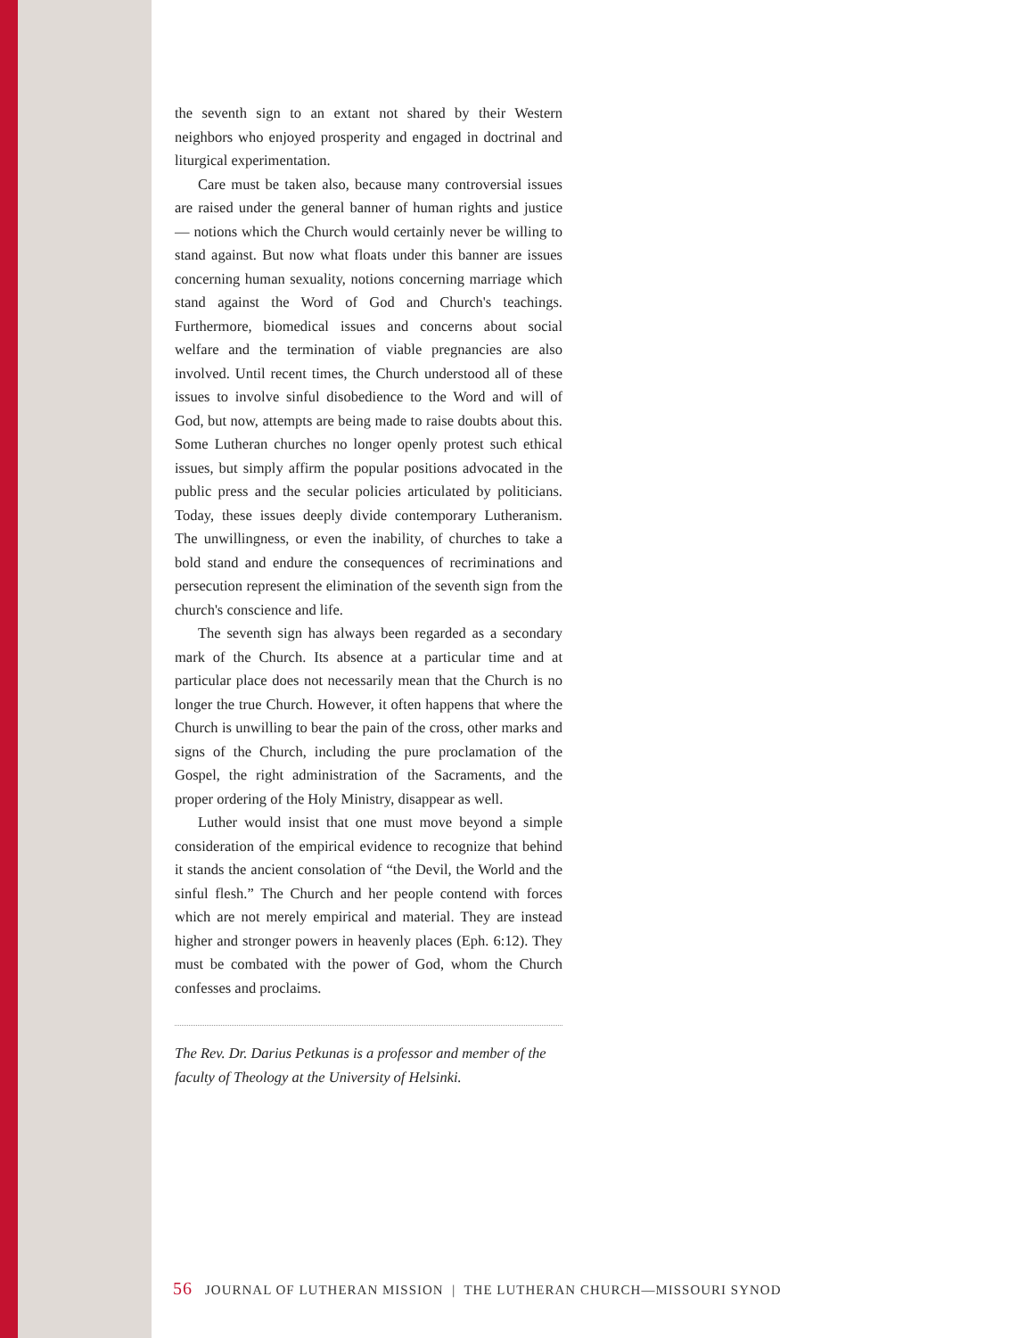the seventh sign to an extant not shared by their Western neighbors who enjoyed prosperity and engaged in doctrinal and liturgical experimentation.
Care must be taken also, because many controversial issues are raised under the general banner of human rights and justice — notions which the Church would certainly never be willing to stand against. But now what floats under this banner are issues concerning human sexuality, notions concerning marriage which stand against the Word of God and Church's teachings. Furthermore, biomedical issues and concerns about social welfare and the termination of viable pregnancies are also involved. Until recent times, the Church understood all of these issues to involve sinful disobedience to the Word and will of God, but now, attempts are being made to raise doubts about this. Some Lutheran churches no longer openly protest such ethical issues, but simply affirm the popular positions advocated in the public press and the secular policies articulated by politicians. Today, these issues deeply divide contemporary Lutheranism. The unwillingness, or even the inability, of churches to take a bold stand and endure the consequences of recriminations and persecution represent the elimination of the seventh sign from the church's conscience and life.
The seventh sign has always been regarded as a secondary mark of the Church. Its absence at a particular time and at particular place does not necessarily mean that the Church is no longer the true Church. However, it often happens that where the Church is unwilling to bear the pain of the cross, other marks and signs of the Church, including the pure proclamation of the Gospel, the right administration of the Sacraments, and the proper ordering of the Holy Ministry, disappear as well.
Luther would insist that one must move beyond a simple consideration of the empirical evidence to recognize that behind it stands the ancient consolation of “the Devil, the World and the sinful flesh.” The Church and her people contend with forces which are not merely empirical and material. They are instead higher and stronger powers in heavenly places (Eph. 6:12). They must be combated with the power of God, whom the Church confesses and proclaims.
The Rev. Dr. Darius Petkunas is a professor and member of the faculty of Theology at the University of Helsinki.
56 JOURNAL OF LUTHERAN MISSION | THE LUTHERAN CHURCH—MISSOURI SYNOD